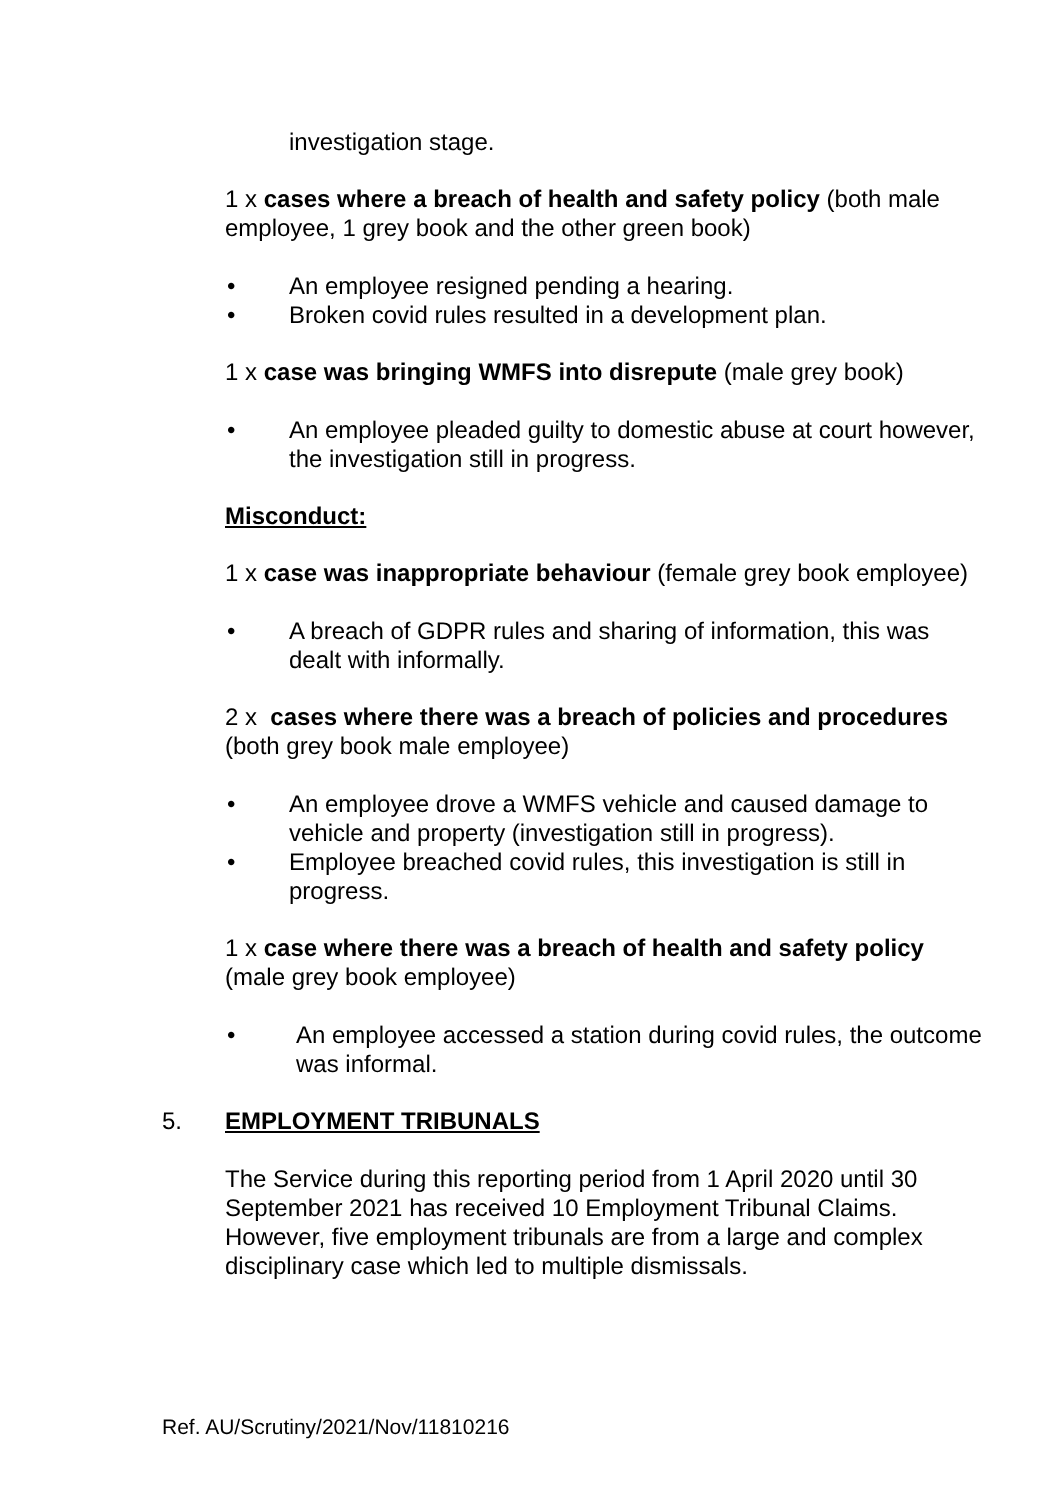investigation stage.
1 x cases where a breach of health and safety policy (both male employee, 1 grey book and the other green book)
• An employee resigned pending a hearing.
• Broken covid rules resulted in a development plan.
1 x case was bringing WMFS into disrepute (male grey book)
• An employee pleaded guilty to domestic abuse at court however, the investigation still in progress.
Misconduct:
1 x case was inappropriate behaviour (female grey book employee)
• A breach of GDPR rules and sharing of information, this was dealt with informally.
2 x cases where there was a breach of policies and procedures (both grey book male employee)
• An employee drove a WMFS vehicle and caused damage to vehicle and property (investigation still in progress).
• Employee breached covid rules, this investigation is still in progress.
1 x case where there was a breach of health and safety policy (male grey book employee)
• An employee accessed a station during covid rules, the outcome was informal.
5. EMPLOYMENT TRIBUNALS
The Service during this reporting period from 1 April 2020 until 30 September 2021 has received 10 Employment Tribunal Claims. However, five employment tribunals are from a large and complex disciplinary case which led to multiple dismissals.
Ref. AU/Scrutiny/2021/Nov/11810216